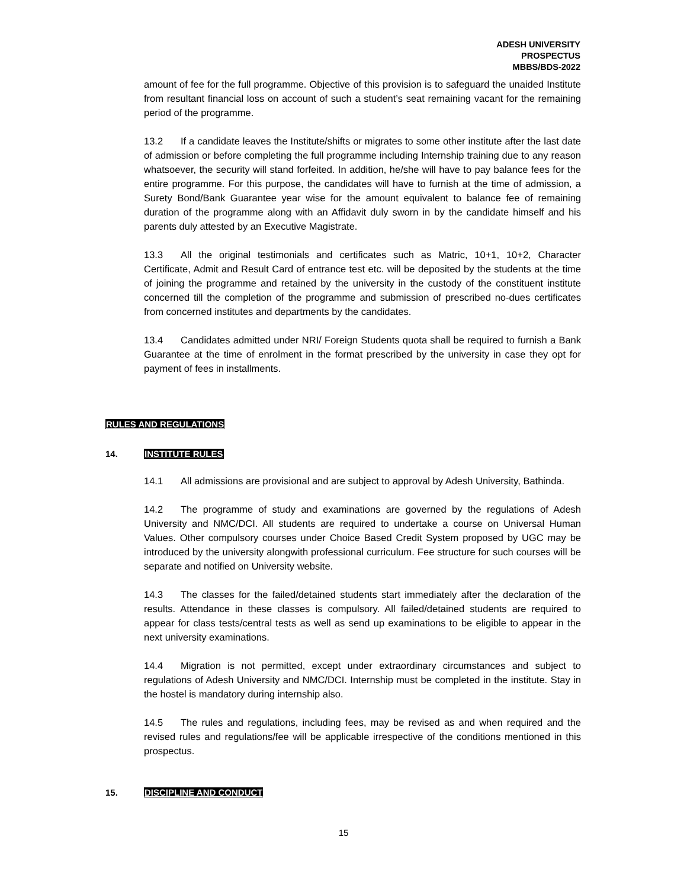ADESH UNIVERSITY
PROSPECTUS
MBBS/BDS-2022
amount of fee for the full programme. Objective of this provision is to safeguard the unaided Institute from resultant financial loss on account of such a student’s seat remaining vacant for the remaining period of the programme.
13.2 If a candidate leaves the Institute/shifts or migrates to some other institute after the last date of admission or before completing the full programme including Internship training due to any reason whatsoever, the security will stand forfeited. In addition, he/she will have to pay balance fees for the entire programme. For this purpose, the candidates will have to furnish at the time of admission, a Surety Bond/Bank Guarantee year wise for the amount equivalent to balance fee of remaining duration of the programme along with an Affidavit duly sworn in by the candidate himself and his parents duly attested by an Executive Magistrate.
13.3 All the original testimonials and certificates such as Matric, 10+1, 10+2, Character Certificate, Admit and Result Card of entrance test etc. will be deposited by the students at the time of joining the programme and retained by the university in the custody of the constituent institute concerned till the completion of the programme and submission of prescribed no-dues certificates from concerned institutes and departments by the candidates.
13.4 Candidates admitted under NRI/ Foreign Students quota shall be required to furnish a Bank Guarantee at the time of enrolment in the format prescribed by the university in case they opt for payment of fees in installments.
RULES AND REGULATIONS
14. INSTITUTE RULES
14.1 All admissions are provisional and are subject to approval by Adesh University, Bathinda.
14.2 The programme of study and examinations are governed by the regulations of Adesh University and NMC/DCI. All students are required to undertake a course on Universal Human Values. Other compulsory courses under Choice Based Credit System proposed by UGC may be introduced by the university alongwith professional curriculum. Fee structure for such courses will be separate and notified on University website.
14.3 The classes for the failed/detained students start immediately after the declaration of the results. Attendance in these classes is compulsory. All failed/detained students are required to appear for class tests/central tests as well as send up examinations to be eligible to appear in the next university examinations.
14.4 Migration is not permitted, except under extraordinary circumstances and subject to regulations of Adesh University and NMC/DCI. Internship must be completed in the institute. Stay in the hostel is mandatory during internship also.
14.5 The rules and regulations, including fees, may be revised as and when required and the revised rules and regulations/fee will be applicable irrespective of the conditions mentioned in this prospectus.
15. DISCIPLINE AND CONDUCT
15